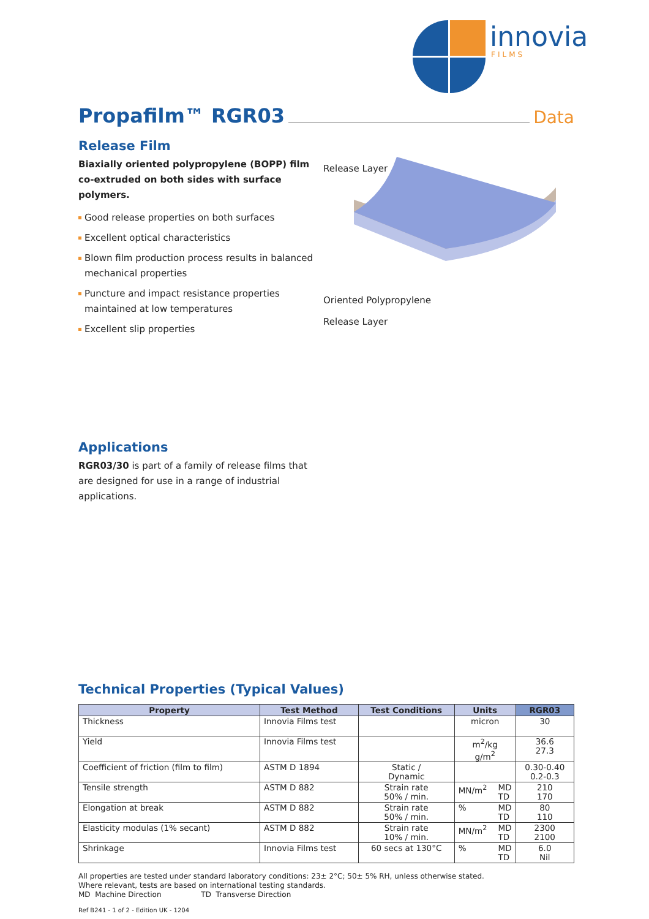innovia
FILMS
Propafilm™ RGR03 Data
Release Film
Biaxially oriented polypropylene (BOPP) film co-extruded on both sides with surface polymers.
Good release properties on both surfaces
Excellent optical characteristics
Blown film production process results in balanced mechanical properties
Puncture and impact resistance properties maintained at low temperatures
Excellent slip properties
Release Layer
Oriented Polypropylene
Release Layer
Applications
RGR03/30 is part of a family of release films that are designed for use in a range of industrial applications.
Technical Properties (Typical Values)
| Property | Test Method | Test Conditions | Units | RGR03 |
| --- | --- | --- | --- | --- |
| Thickness | Innovia Films test | | micron | 30 |
| Yield | Innovia Films test | | m<sup>2</sup>/kg g/m<sup>2</sup> | 36.6 27.3 |
| Coefficient of friction (film to film) | ASTM D 1894 | Static / Dynamic | | 0.30-0.40 0.2-0.3 |
| Tensile strength | ASTM D 882 | Strain rate 50% / min. | MN/m<sup>2</sup> MD TD | 210 170 |
| Elongation at break | ASTM D 882 | Strain rate 50% / min. | % MD TD | 80 110 |
| Elasticity modulas (1% secant) | ASTM D 882 | Strain rate 10% / min. | MN/m<sup>2</sup> MD TD | 2300 2100 |
| Shrinkage | Innovia Films test | 60 secs at 130°C | % MD TD | 6.0 Nil |
All properties are tested under standard laboratory conditions: 23± 2°C; 50± 5% RH, unless otherwise stated.
Where relevant, tests are based on international testing standards.
MD Machine Direction TD Transverse Direction
Ref B241 - 1 of 2 - Edition UK - 1204